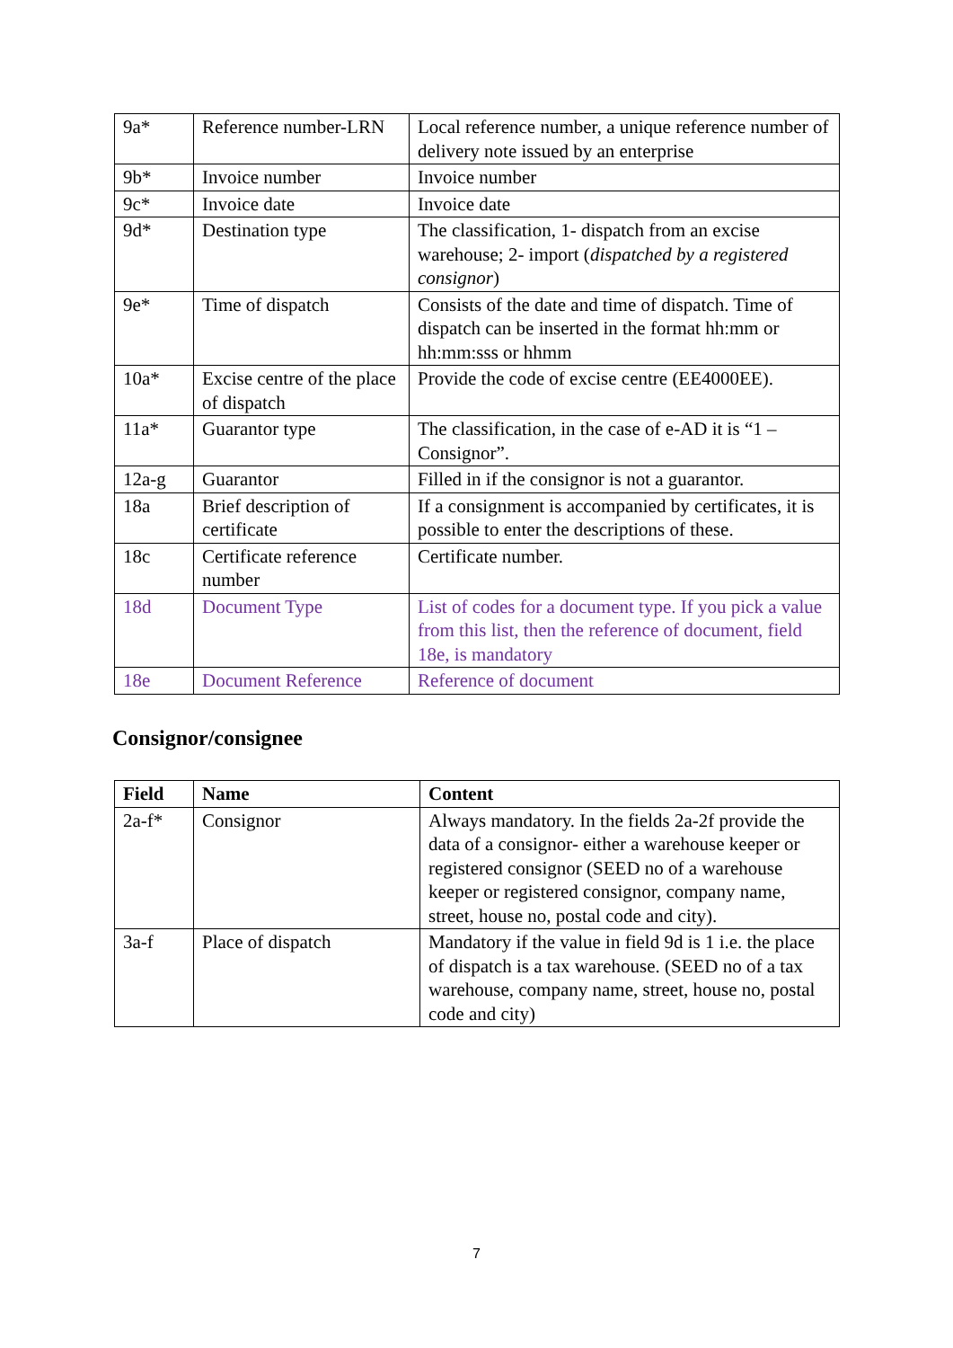| 9a* | Reference number-LRN | Local reference number, a unique reference number of delivery note issued by an enterprise |
| 9b* | Invoice number | Invoice number |
| 9c* | Invoice date | Invoice date |
| 9d* | Destination type | The classification, 1- dispatch from an excise warehouse; 2- import ( dispatched by a registered consignor ) |
| 9e* | Time of dispatch | Consists of the date and time of dispatch. Time of dispatch can be inserted in the format hh:mm or hh:mm:sss or hhmm |
| 10a* | Excise centre of the place of dispatch | Provide the code of excise centre (EE4000EE). |
| 11a* | Guarantor type | The classification, in the case of e-AD it is “1 – Consignor”. |
| 12a-g | Guarantor | Filled in if the consignor is not a guarantor. |
| 18a | Brief description of certificate | If a consignment is accompanied by certificates, it is possible to enter the descriptions of these. |
| 18c | Certificate reference number | Certificate number. |
| 18d | Document Type | List of codes for a document type. If you pick a value from this list, then the reference of document, field 18e, is mandatory |
| 18e | Document Reference | Reference of document |
Consignor/consignee
| Field | Name | Content |
| --- | --- | --- |
| 2a-f* | Consignor | Always mandatory. In the fields 2a-2f provide the data of a consignor- either a warehouse keeper or registered consignor (SEED no of a warehouse keeper or registered consignor, company name, street, house no, postal code and city). |
| 3a-f | Place of dispatch | Mandatory if the value in field 9d is 1 i.e. the place of dispatch is a tax warehouse. (SEED no of a tax warehouse, company name, street, house no, postal code and city) |
7